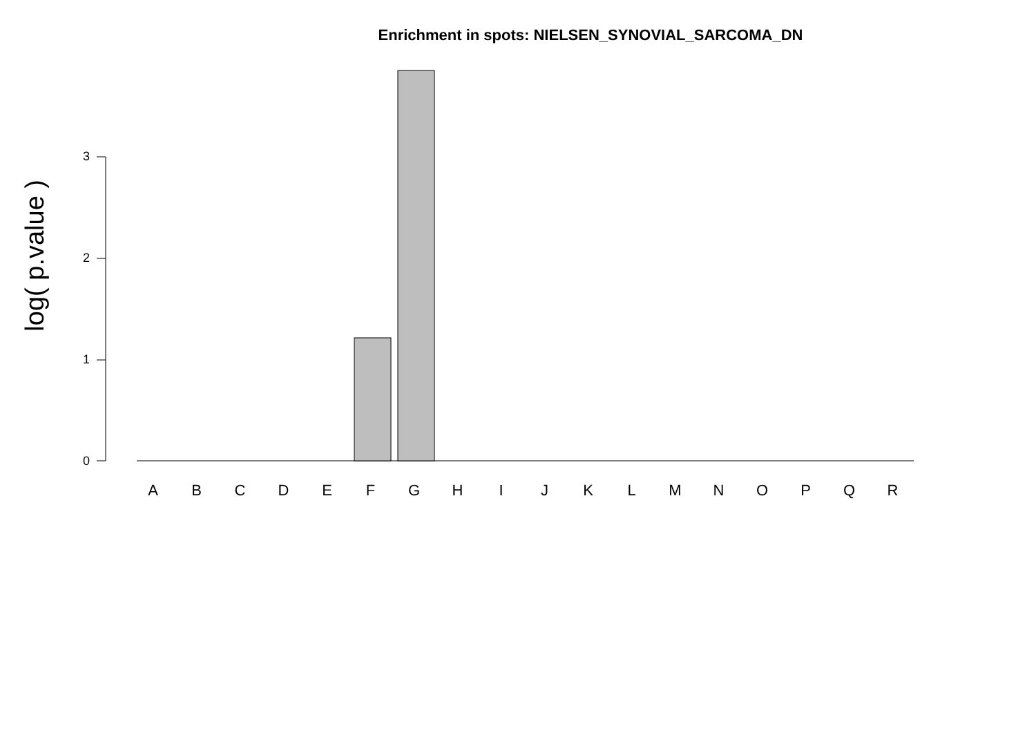Enrichment in spots: NIELSEN_SYNOVIAL_SARCOMA_DN
log( p.value )
3
2
1
0
A B C D E F G H I J K L M N O P Q R